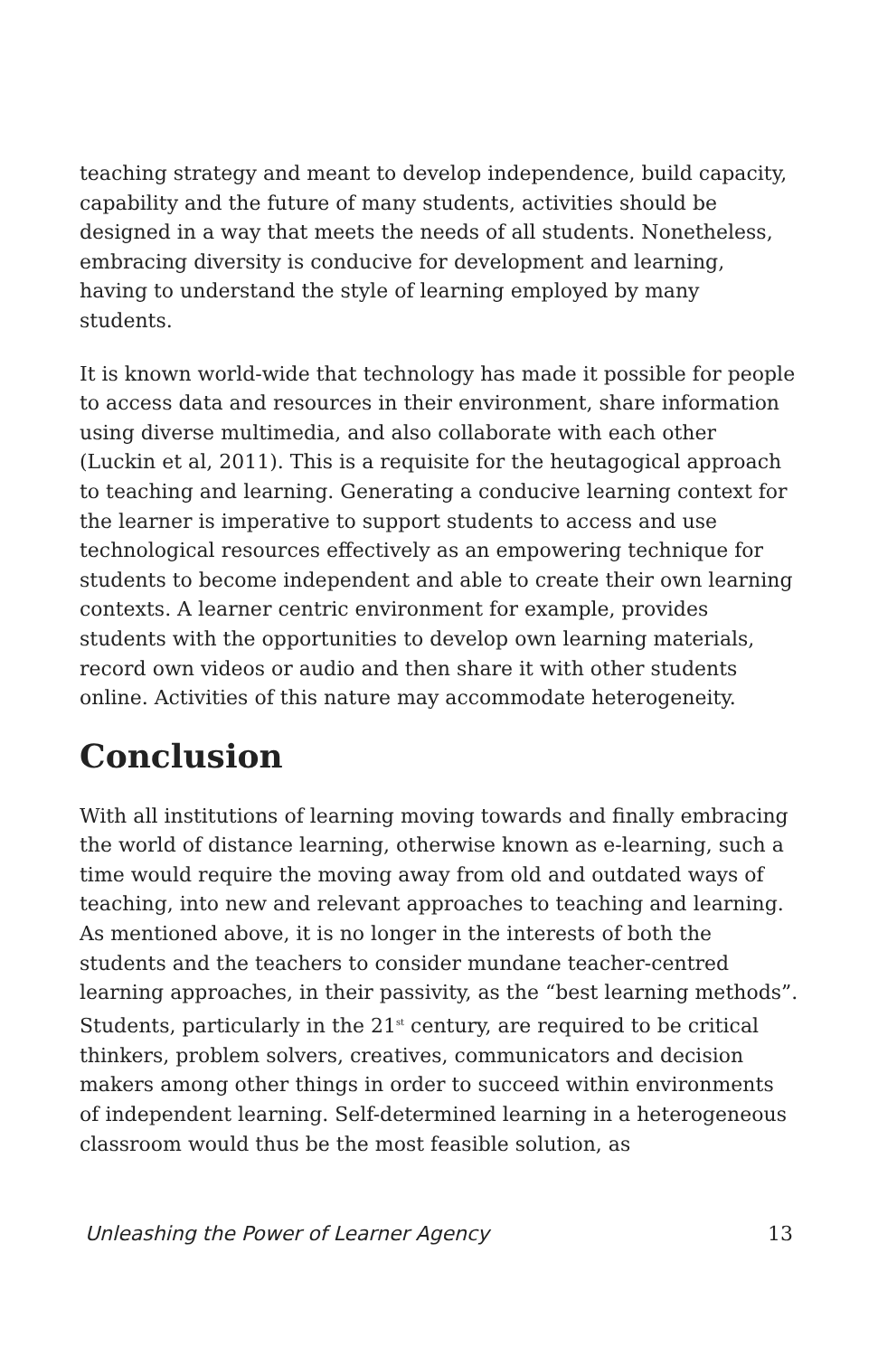teaching strategy and meant to develop independence, build capacity, capability and the future of many students, activities should be designed in a way that meets the needs of all students. Nonetheless, embracing diversity is conducive for development and learning, having to understand the style of learning employed by many students.
It is known world-wide that technology has made it possible for people to access data and resources in their environment, share information using diverse multimedia, and also collaborate with each other (Luckin et al, 2011). This is a requisite for the heutagogical approach to teaching and learning. Generating a conducive learning context for the learner is imperative to support students to access and use technological resources effectively as an empowering technique for students to become independent and able to create their own learning contexts. A learner centric environment for example, provides students with the opportunities to develop own learning materials, record own videos or audio and then share it with other students online. Activities of this nature may accommodate heterogeneity.
Conclusion
With all institutions of learning moving towards and finally embracing the world of distance learning, otherwise known as e-learning, such a time would require the moving away from old and outdated ways of teaching, into new and relevant approaches to teaching and learning. As mentioned above, it is no longer in the interests of both the students and the teachers to consider mundane teacher-centred learning approaches, in their passivity, as the “best learning methods”. Students, particularly in the 21<sup>st</sup> century, are required to be critical thinkers, problem solvers, creatives, communicators and decision makers among other things in order to succeed within environments of independent learning. Self-determined learning in a heterogeneous classroom would thus be the most feasible solution, as
Unleashing the Power of Learner Agency 13